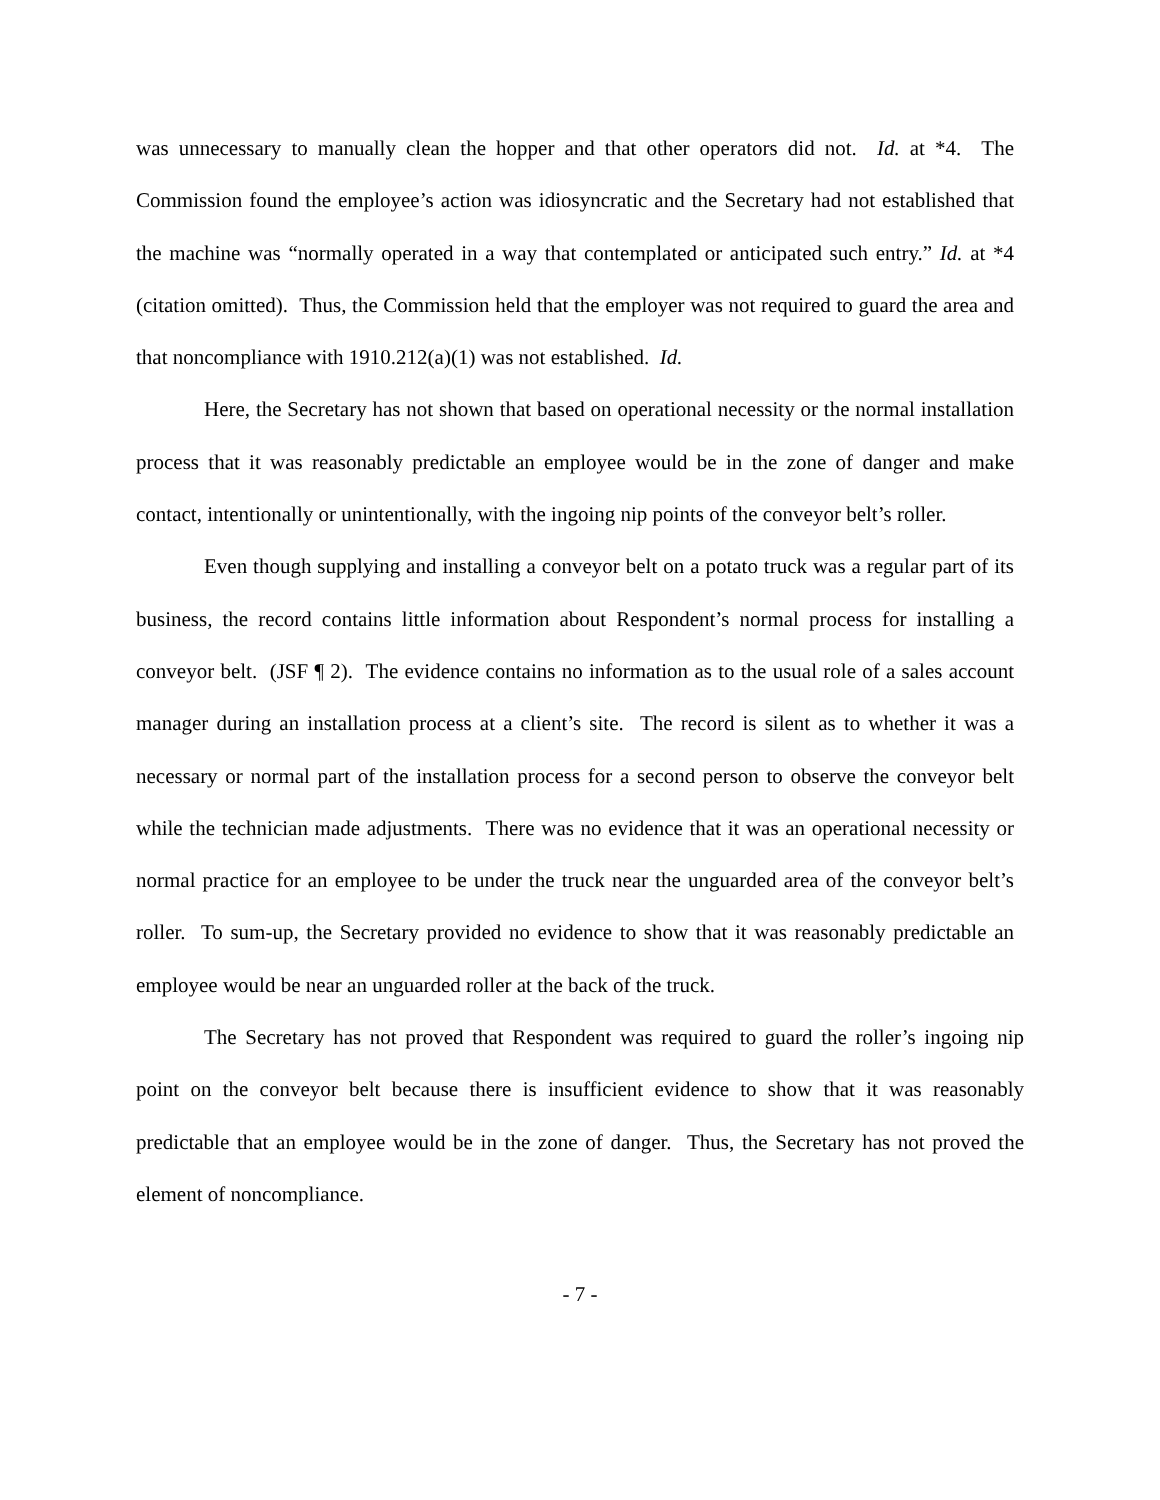was unnecessary to manually clean the hopper and that other operators did not. Id. at *4. The Commission found the employee’s action was idiosyncratic and the Secretary had not established that the machine was “normally operated in a way that contemplated or anticipated such entry.” Id. at *4 (citation omitted). Thus, the Commission held that the employer was not required to guard the area and that noncompliance with 1910.212(a)(1) was not established. Id.
Here, the Secretary has not shown that based on operational necessity or the normal installation process that it was reasonably predictable an employee would be in the zone of danger and make contact, intentionally or unintentionally, with the ingoing nip points of the conveyor belt’s roller.
Even though supplying and installing a conveyor belt on a potato truck was a regular part of its business, the record contains little information about Respondent’s normal process for installing a conveyor belt. (JSF ¶ 2). The evidence contains no information as to the usual role of a sales account manager during an installation process at a client’s site. The record is silent as to whether it was a necessary or normal part of the installation process for a second person to observe the conveyor belt while the technician made adjustments. There was no evidence that it was an operational necessity or normal practice for an employee to be under the truck near the unguarded area of the conveyor belt’s roller. To sum-up, the Secretary provided no evidence to show that it was reasonably predictable an employee would be near an unguarded roller at the back of the truck.
The Secretary has not proved that Respondent was required to guard the roller’s ingoing nip point on the conveyor belt because there is insufficient evidence to show that it was reasonably predictable that an employee would be in the zone of danger. Thus, the Secretary has not proved the element of noncompliance.
- 7 -